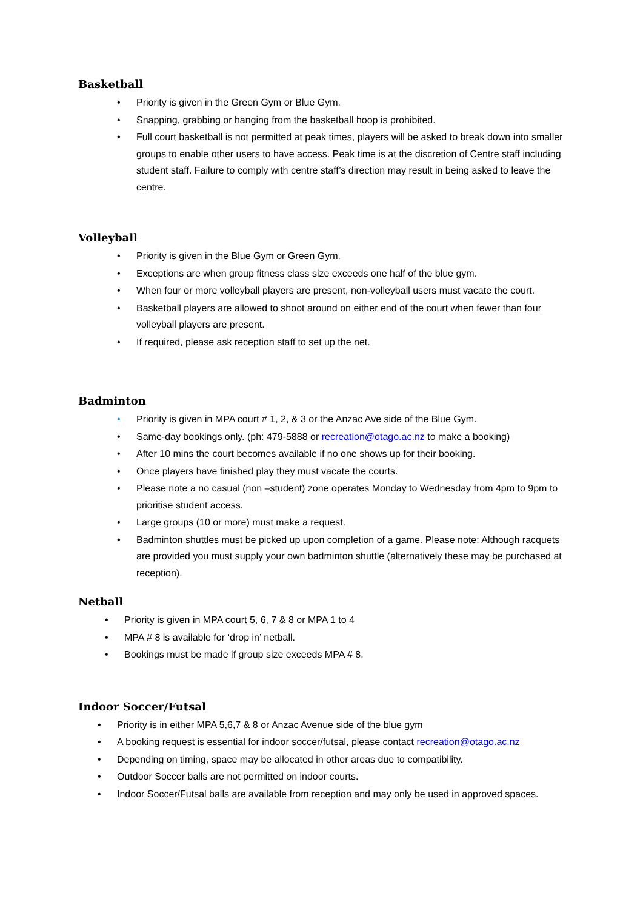Basketball
• Priority is given in the Green Gym or Blue Gym.
• Snapping, grabbing or hanging from the basketball hoop is prohibited.
• Full court basketball is not permitted at peak times, players will be asked to break down into smaller groups to enable other users to have access. Peak time is at the discretion of Centre staff including student staff. Failure to comply with centre staff’s direction may result in being asked to leave the centre.
Volleyball
• Priority is given in the Blue Gym or Green Gym.
• Exceptions are when group fitness class size exceeds one half of the blue gym.
• When four or more volleyball players are present, non-volleyball users must vacate the court.
• Basketball players are allowed to shoot around on either end of the court when fewer than four volleyball players are present.
• If required, please ask reception staff to set up the net.
Badminton
• Priority is given in MPA court # 1, 2, & 3 or the Anzac Ave side of the Blue Gym.
• Same-day bookings only. (ph: 479-5888 or recreation@otago.ac.nz to make a booking)
• After 10 mins the court becomes available if no one shows up for their booking.
• Once players have finished play they must vacate the courts.
• Please note a no casual (non –student) zone operates Monday to Wednesday from 4pm to 9pm to prioritise student access.
• Large groups (10 or more) must make a request.
• Badminton shuttles must be picked up upon completion of a game. Please note: Although racquets are provided you must supply your own badminton shuttle (alternatively these may be purchased at reception).
Netball
• Priority is given in MPA court 5, 6, 7 & 8 or MPA 1 to 4
• MPA # 8 is available for ‘drop in’ netball.
• Bookings must be made if group size exceeds MPA # 8.
Indoor Soccer/Futsal
• Priority is in either MPA 5,6,7 & 8 or Anzac Avenue side of the blue gym
• A booking request is essential for indoor soccer/futsal, please contact recreation@otago.ac.nz
• Depending on timing, space may be allocated in other areas due to compatibility.
• Outdoor Soccer balls are not permitted on indoor courts.
• Indoor Soccer/Futsal balls are available from reception and may only be used in approved spaces.